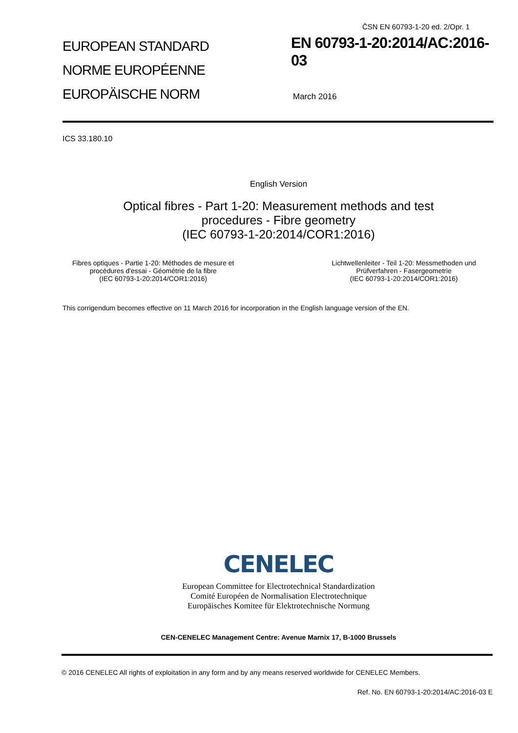ČSN EN 60793-1-20 ed. 2/Opr. 1
EUROPEAN STANDARD
NORME EUROPÉENNE
EUROPÄISCHE NORM
EN 60793-1-20:2014/AC:2016-03
March 2016
ICS 33.180.10
English Version
Optical fibres - Part 1-20: Measurement methods and test
procedures - Fibre geometry
(IEC 60793-1-20:2014/COR1:2016)
Fibres optiques - Partie 1-20: Méthodes de mesure et
procédures d'essai - Géométrie de la fibre
(IEC 60793-1-20:2014/COR1:2016)
Lichtwellenleiter - Teil 1-20: Messmethoden und
Prüfverfahren - Fasergeometrie
(IEC 60793-1-20:2014/COR1:2016)
This corrigendum becomes effective on 11 March 2016 for incorporation in the English language version of the EN.
CENELEC
European Committee for Electrotechnical Standardization
Comité Européen de Normalisation Electrotechnique
Europäisches Komitee für Elektrotechnische Normung
CEN-CENELEC Management Centre: Avenue Marnix 17, B-1000 Brussels
© 2016 CENELEC All rights of exploitation in any form and by any means reserved worldwide for CENELEC Members.
Ref. No. EN 60793-1-20:2014/AC:2016-03 E